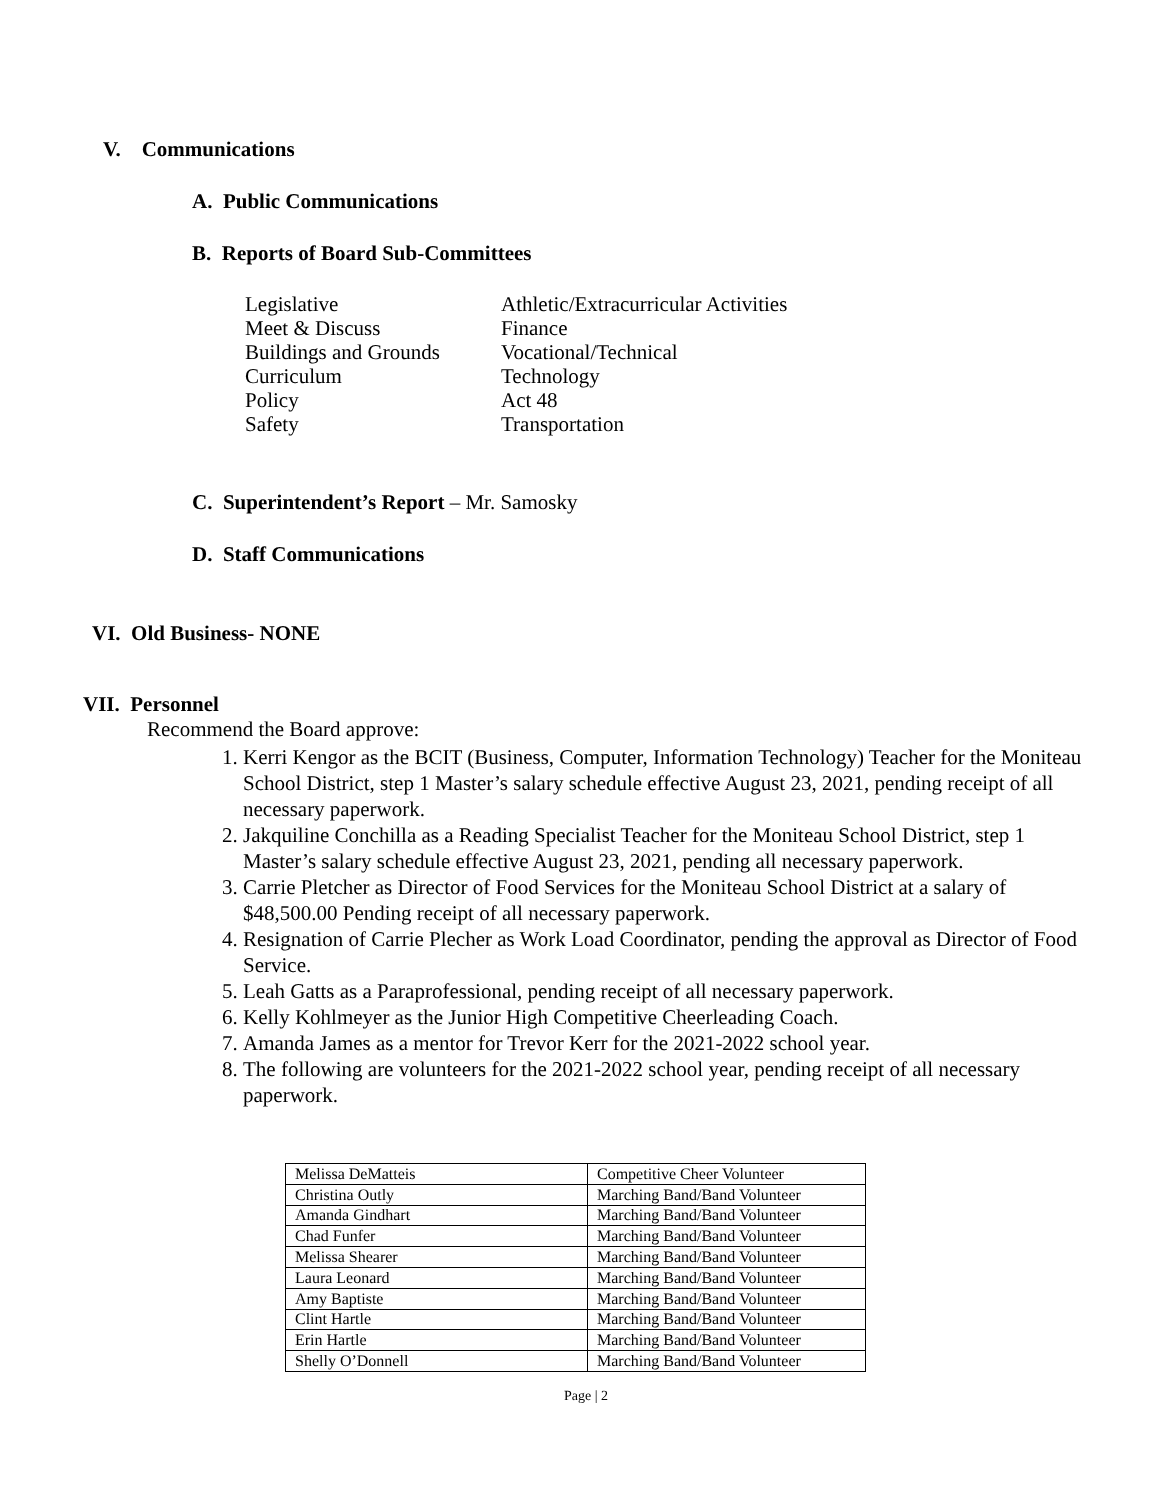V. Communications
A. Public Communications
B. Reports of Board Sub-Committees
| Legislative | Athletic/Extracurricular Activities |
| Meet & Discuss | Finance |
| Buildings and Grounds | Vocational/Technical |
| Curriculum | Technology |
| Policy | Act 48 |
| Safety | Transportation |
C. Superintendent’s Report – Mr. Samosky
D. Staff Communications
VI. Old Business- NONE
VII. Personnel
Recommend the Board approve:
1. Kerri Kengor as the BCIT (Business, Computer, Information Technology) Teacher for the Moniteau School District, step 1 Master’s salary schedule effective August 23, 2021, pending receipt of all necessary paperwork.
2. Jakquiline Conchilla as a Reading Specialist Teacher for the Moniteau School District, step 1 Master’s salary schedule effective August 23, 2021, pending all necessary paperwork.
3. Carrie Pletcher as Director of Food Services for the Moniteau School District at a salary of $48,500.00 Pending receipt of all necessary paperwork.
4. Resignation of Carrie Plecher as Work Load Coordinator, pending the approval as Director of Food Service.
5. Leah Gatts as a Paraprofessional, pending receipt of all necessary paperwork.
6. Kelly Kohlmeyer as the Junior High Competitive Cheerleading Coach.
7. Amanda James as a mentor for Trevor Kerr for the 2021-2022 school year.
8. The following are volunteers for the 2021-2022 school year, pending receipt of all necessary paperwork.
| Melissa DeMatteis | Competitive Cheer Volunteer |
| Christina Outly | Marching Band/Band Volunteer |
| Amanda Gindhart | Marching Band/Band Volunteer |
| Chad Funfer | Marching Band/Band Volunteer |
| Melissa Shearer | Marching Band/Band Volunteer |
| Laura Leonard | Marching Band/Band Volunteer |
| Amy Baptiste | Marching Band/Band Volunteer |
| Clint Hartle | Marching Band/Band Volunteer |
| Erin Hartle | Marching Band/Band Volunteer |
| Shelly O’Donnell | Marching Band/Band Volunteer |
Page | 2